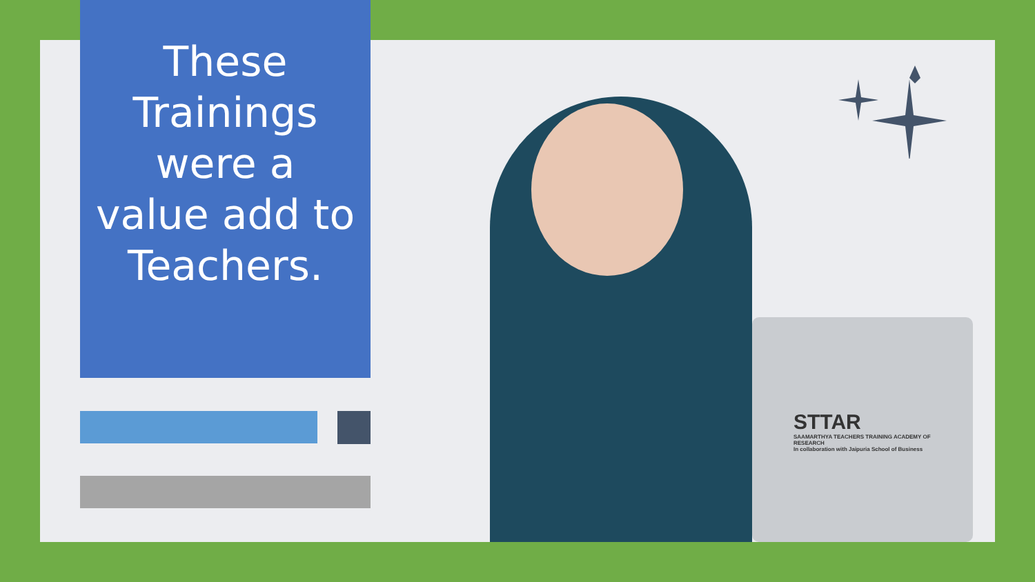These Trainings were a value add to Teachers.
STTAR
SAAMARTHYA TEACHERS TRAINING ACADEMY OF RESEARCH
In collaboration with Jaipuria School of Business